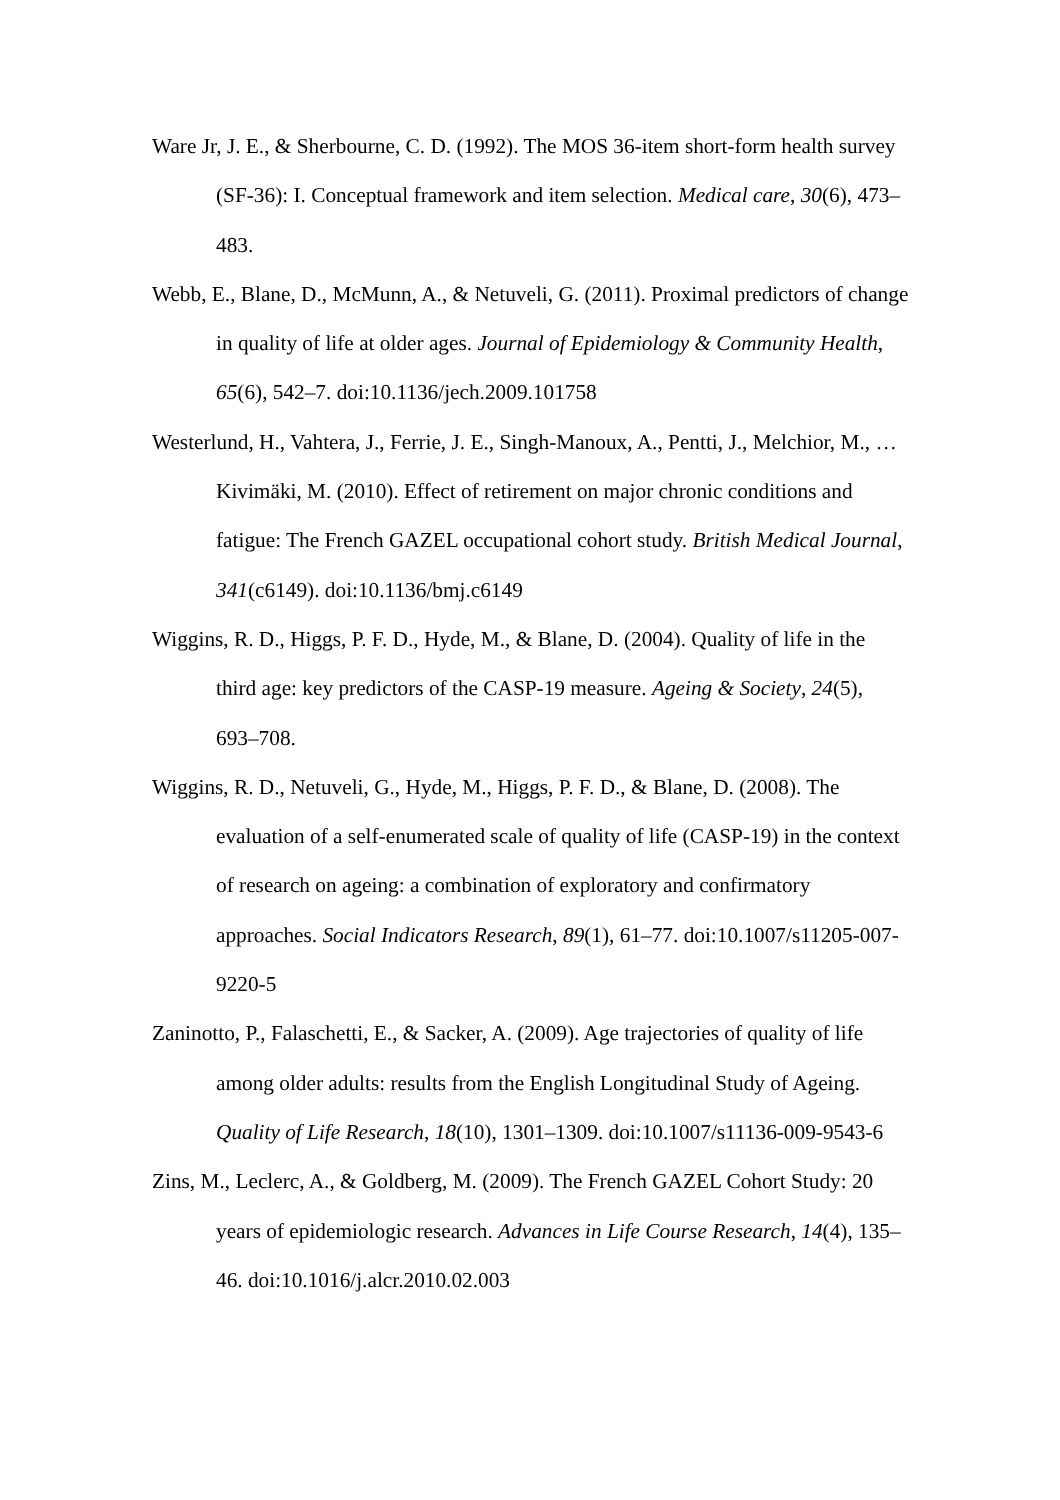Ware Jr, J. E., & Sherbourne, C. D. (1992). The MOS 36-item short-form health survey (SF-36): I. Conceptual framework and item selection. Medical care, 30(6), 473–483.
Webb, E., Blane, D., McMunn, A., & Netuveli, G. (2011). Proximal predictors of change in quality of life at older ages. Journal of Epidemiology & Community Health, 65(6), 542–7. doi:10.1136/jech.2009.101758
Westerlund, H., Vahtera, J., Ferrie, J. E., Singh-Manoux, A., Pentti, J., Melchior, M., … Kivimäki, M. (2010). Effect of retirement on major chronic conditions and fatigue: The French GAZEL occupational cohort study. British Medical Journal, 341(c6149). doi:10.1136/bmj.c6149
Wiggins, R. D., Higgs, P. F. D., Hyde, M., & Blane, D. (2004). Quality of life in the third age: key predictors of the CASP-19 measure. Ageing & Society, 24(5), 693–708.
Wiggins, R. D., Netuveli, G., Hyde, M., Higgs, P. F. D., & Blane, D. (2008). The evaluation of a self-enumerated scale of quality of life (CASP-19) in the context of research on ageing: a combination of exploratory and confirmatory approaches. Social Indicators Research, 89(1), 61–77. doi:10.1007/s11205-007-9220-5
Zaninotto, P., Falaschetti, E., & Sacker, A. (2009). Age trajectories of quality of life among older adults: results from the English Longitudinal Study of Ageing. Quality of Life Research, 18(10), 1301–1309. doi:10.1007/s11136-009-9543-6
Zins, M., Leclerc, A., & Goldberg, M. (2009). The French GAZEL Cohort Study: 20 years of epidemiologic research. Advances in Life Course Research, 14(4), 135–46. doi:10.1016/j.alcr.2010.02.003